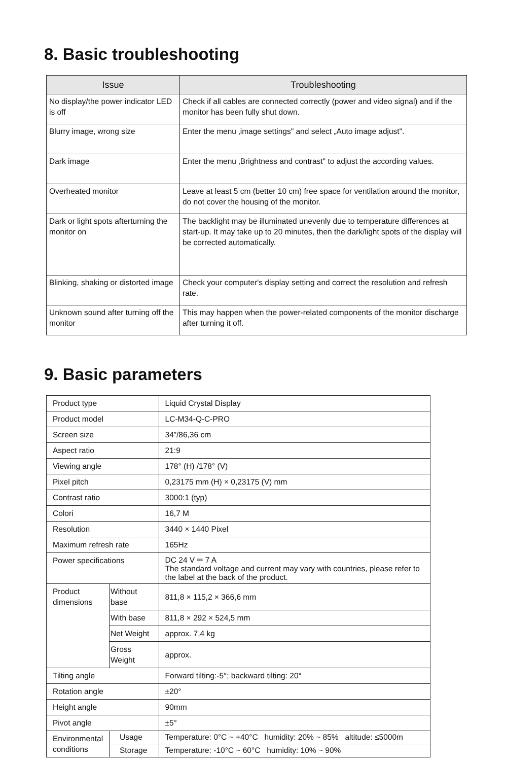8. Basic troubleshooting
| Issue | Troubleshooting |
| --- | --- |
| No display/the power indicator LED is off | Check if all cables are connected correctly (power and video signal) and if the monitor has been fully shut down. |
| Blurry image, wrong size | Enter the menu ‚image settings" and select „Auto image adjust". |
| Dark image | Enter the menu ‚Brightness and contrast" to adjust the according values. |
| Overheated monitor | Leave at least 5 cm (better 10 cm) free space for ventilation around the monitor, do not cover the housing of the monitor. |
| Dark or light spots afterturning the monitor on | The backlight may be illuminated unevenly due to temperature differences at start-up. It may take up to 20 minutes, then the dark/light spots of the display will be corrected automatically. |
| Blinking, shaking or distorted image | Check your computer's display setting and correct the resolution and refresh rate. |
| Unknown sound after turning off the monitor | This may happen when the power-related components of the monitor discharge after turning it off. |
9. Basic parameters
| Product type | | Liquid Crystal Display |
| Product model | | LC-M34-Q-C-PRO |
| Screen size | | 34”/86,36 cm |
| Aspect ratio | | 21:9 |
| Viewing angle | | 178° (H) /178° (V) |
| Pixel pitch | | 0,23175 mm (H) × 0,23175 (V) mm |
| Contrast ratio | | 3000:1 (typ) |
| Colori | | 16,7 M |
| Resolution | | 3440 × 1440 Pixel |
| Maximum refresh rate | | 165Hz |
| Power specifications | | DC 24 V ⎓ 7 A The standard voltage and current may vary with countries, please refer to the label at the back of the product. |
| Product dimensions | Without base | 811,8 × 115,2 × 366,6 mm |
| | With base | 811,8 × 292 × 524,5 mm |
| | Net Weight | approx. 7,4 kg |
| | Gross Weight | approx. |
| Tilting angle | | Forward tilting:-5°; backward tilting: 20° |
| Rotation angle | | ±20° |
| Height angle | | 90mm |
| Pivot angle | | ±5° |
| Environmental conditions | Usage | Temperature: 0°C ~ +40°C humidity: 20% ~ 85% altitude: ≤5000m |
| | Storage | Temperature: -10°C ~ 60°C humidity: 10% ~ 90% |